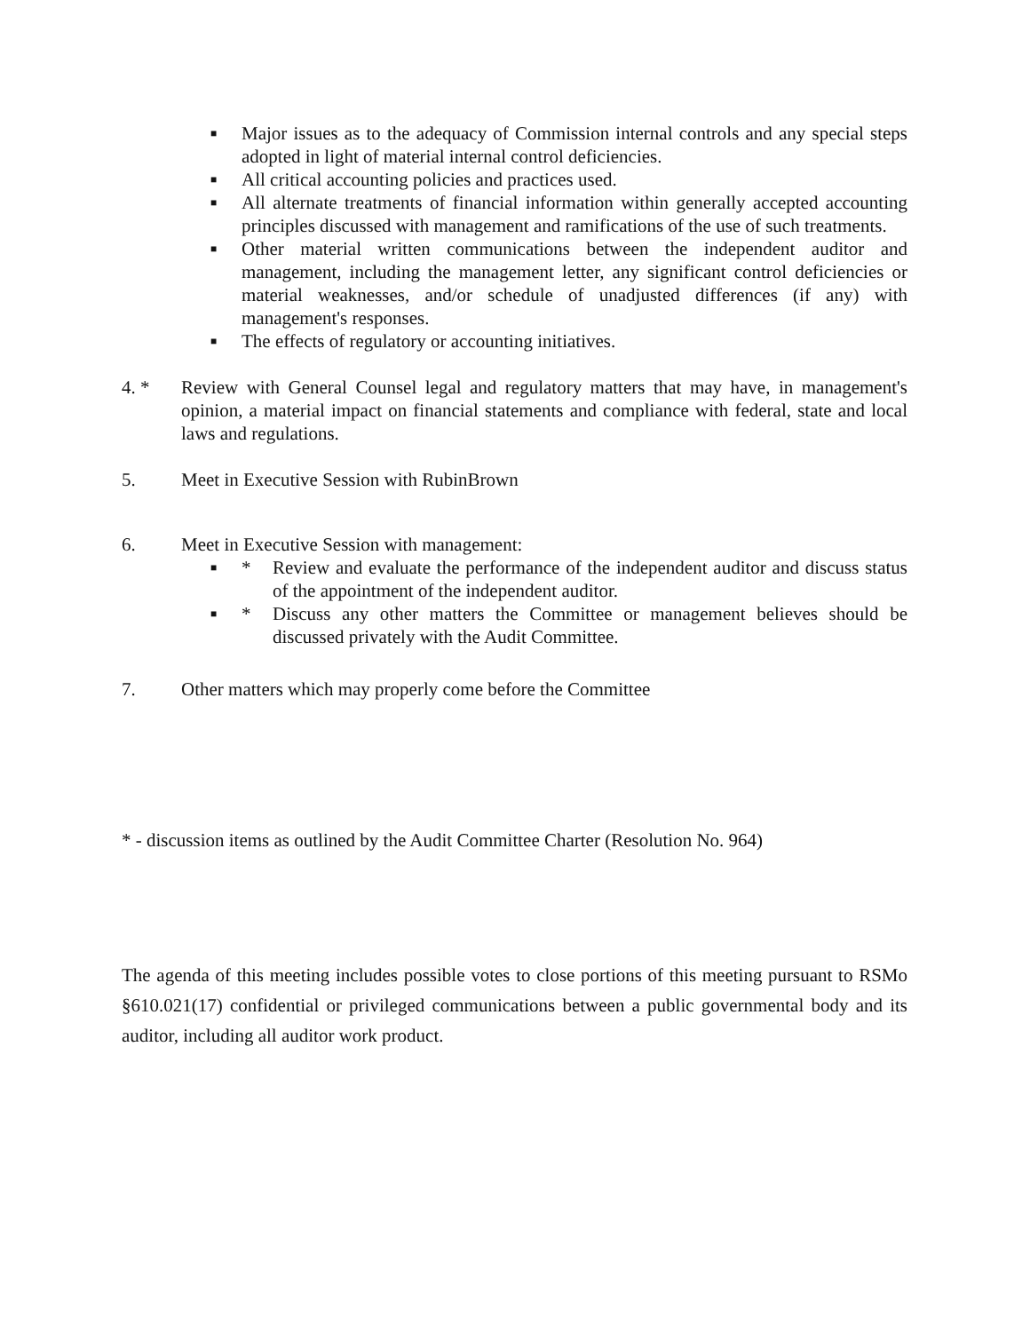■
Major issues as to the adequacy of Commission internal controls and any special steps adopted in light of material internal control deficiencies.
■
All critical accounting policies and practices used.
■
All alternate treatments of financial information within generally accepted accounting principles discussed with management and ramifications of the use of such treatments.
■
Other material written communications between the independent auditor and management, including the management letter, any significant control deficiencies or material weaknesses, and/or schedule of unadjusted differences (if any) with management's responses.
■
The effects of regulatory or accounting initiatives.
4. * Review with General Counsel legal and regulatory matters that may have, in management's opinion, a material impact on financial statements and compliance with federal, state and local laws and regulations.
5. Meet in Executive Session with RubinBrown
6. Meet in Executive Session with management:
■ * Review and evaluate the performance of the independent auditor and discuss status of the appointment of the independent auditor.
■ * Discuss any other matters the Committee or management believes should be discussed privately with the Audit Committee.
7. Other matters which may properly come before the Committee
* - discussion items as outlined by the Audit Committee Charter (Resolution No. 964)
The agenda of this meeting includes possible votes to close portions of this meeting pursuant to RSMo §610.021(17) confidential or privileged communications between a public governmental body and its auditor, including all auditor work product.